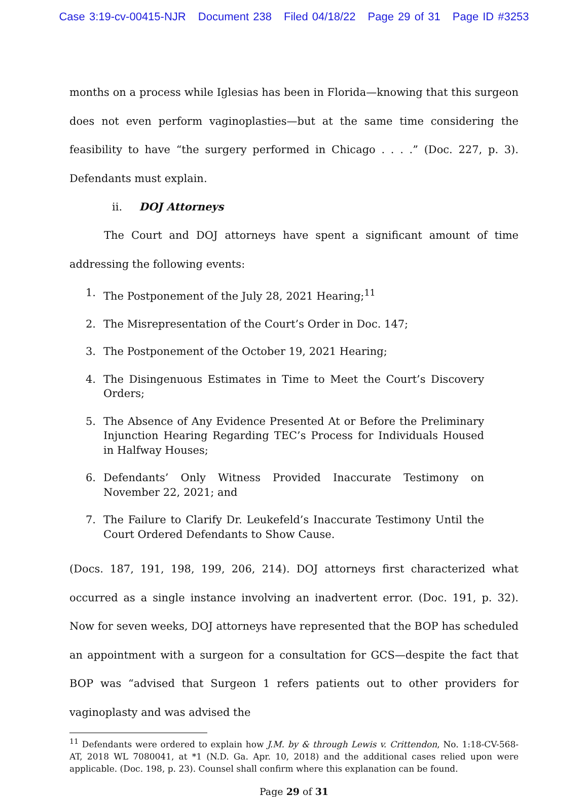Case 3:19-cv-00415-NJR Document 238 Filed 04/18/22 Page 29 of 31 Page ID #3253
months on a process while Iglesias has been in Florida—knowing that this surgeon does not even perform vaginoplasties—but at the same time considering the feasibility to have “the surgery performed in Chicago . . . .” (Doc. 227, p. 3). Defendants must explain.
ii. DOJ Attorneys
The Court and DOJ attorneys have spent a significant amount of time addressing the following events:
1. The Postponement of the July 28, 2021 Hearing;<sup>11</sup>
2. The Misrepresentation of the Court’s Order in Doc. 147;
3. The Postponement of the October 19, 2021 Hearing;
4. The Disingenuous Estimates in Time to Meet the Court’s Discovery Orders;
5. The Absence of Any Evidence Presented At or Before the Preliminary Injunction Hearing Regarding TEC’s Process for Individuals Housed in Halfway Houses;
6. Defendants’ Only Witness Provided Inaccurate Testimony on November 22, 2021; and
7. The Failure to Clarify Dr. Leukefeld’s Inaccurate Testimony Until the Court Ordered Defendants to Show Cause.
(Docs. 187, 191, 198, 199, 206, 214). DOJ attorneys first characterized what occurred as a single instance involving an inadvertent error. (Doc. 191, p. 32). Now for seven weeks, DOJ attorneys have represented that the BOP has scheduled an appointment with a surgeon for a consultation for GCS—despite the fact that BOP was “advised that Surgeon 1 refers patients out to other providers for vaginoplasty and was advised the
<sup>11</sup> Defendants were ordered to explain how J.M. by & through Lewis v. Crittendon, No. 1:18-CV-568-AT, 2018 WL 7080041, at *1 (N.D. Ga. Apr. 10, 2018) and the additional cases relied upon were applicable. (Doc. 198, p. 23). Counsel shall confirm where this explanation can be found.
Page 29 of 31